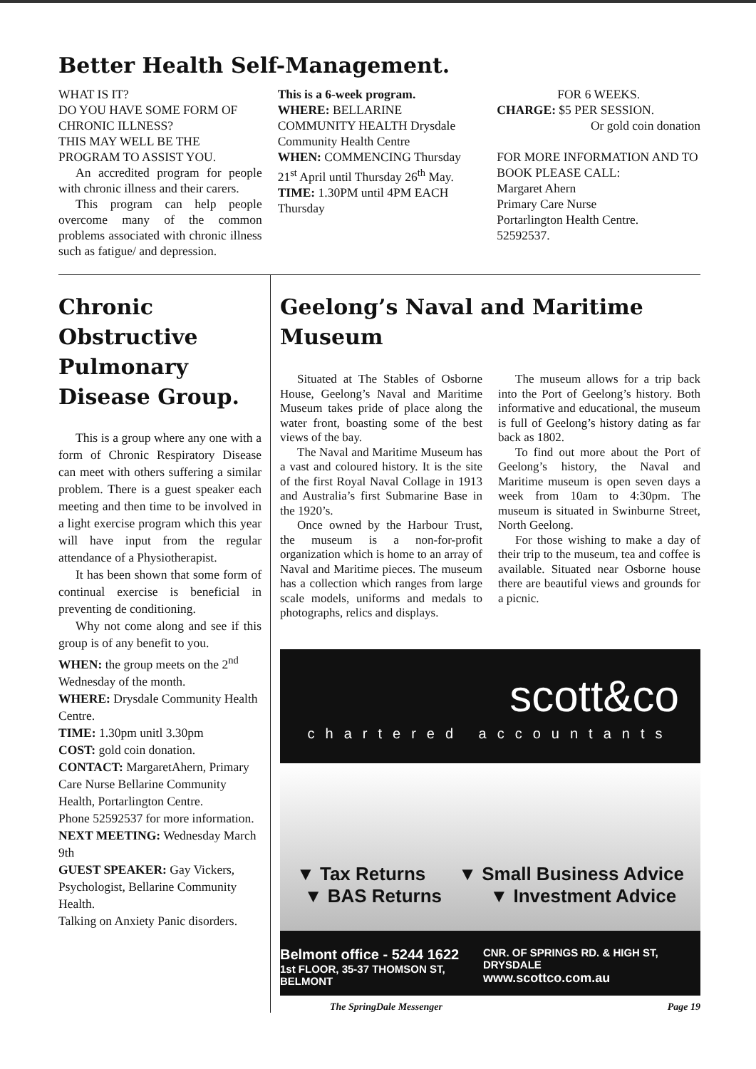Better Health Self-Management.
WHAT IS IT?
DO YOU HAVE SOME FORM OF CHRONIC ILLNESS?
THIS MAY WELL BE THE PROGRAM TO ASSIST YOU.
An accredited program for people with chronic illness and their carers.
This program can help people overcome many of the common problems associated with chronic illness such as fatigue/ and depression.
This is a 6-week program.
WHERE: BELLARINE COMMUNITY HEALTH Drysdale Community Health Centre
WHEN: COMMENCING Thursday 21<sup>st</sup> April until Thursday 26<sup>th</sup> May.
TIME: 1.30PM until 4PM EACH Thursday
FOR 6 WEEKS.
CHARGE: $5 PER SESSION.
Or gold coin donation
FOR MORE INFORMATION AND TO BOOK PLEASE CALL:
Margaret Ahern
Primary Care Nurse
Portarlington Health Centre.
52592537.
Chronic Obstructive Pulmonary Disease Group.
This is a group where any one with a form of Chronic Respiratory Disease can meet with others suffering a similar problem. There is a guest speaker each meeting and then time to be involved in a light exercise program which this year will have input from the regular attendance of a Physiotherapist.
It has been shown that some form of continual exercise is beneficial in preventing de conditioning.
Why not come along and see if this group is of any benefit to you.
WHEN: the group meets on the 2<sup>nd</sup> Wednesday of the month.
WHERE: Drysdale Community Health Centre.
TIME: 1.30pm unitl 3.30pm
COST: gold coin donation.
CONTACT: MargaretAhern, Primary Care Nurse Bellarine Community Health, Portarlington Centre.
Phone 52592537 for more information.
NEXT MEETING: Wednesday March 9th
GUEST SPEAKER: Gay Vickers, Psychologist, Bellarine Community Health.
Talking on Anxiety Panic disorders.
Geelong’s Naval and Maritime Museum
Situated at The Stables of Osborne House, Geelong’s Naval and Maritime Museum takes pride of place along the water front, boasting some of the best views of the bay.
The Naval and Maritime Museum has a vast and coloured history. It is the site of the first Royal Naval Collage in 1913 and Australia’s first Submarine Base in the 1920’s.
Once owned by the Harbour Trust, the museum is a non-for-profit organization which is home to an array of Naval and Maritime pieces. The museum has a collection which ranges from large scale models, uniforms and medals to photographs, relics and displays.
The museum allows for a trip back into the Port of Geelong’s history. Both informative and educational, the museum is full of Geelong’s history dating as far back as 1802.
To find out more about the Port of Geelong’s history, the Naval and Maritime museum is open seven days a week from 10am to 4:30pm. The museum is situated in Swinburne Street, North Geelong.
For those wishing to make a day of their trip to the museum, tea and coffee is available. Situated near Osborne house there are beautiful views and grounds for a picnic.
scott&co
chartered accountants
▼ Tax Returns ▼ Small Business Advice
▼ BAS Returns ▼ Investment Advice
Belmont office - 5244 1622
1st FLOOR, 35-37 THOMSON ST, BELMONT
CNR. OF SPRINGS RD. & HIGH ST, DRYSDALE
www.scottco.com.au
The SpringDale Messenger Page 19